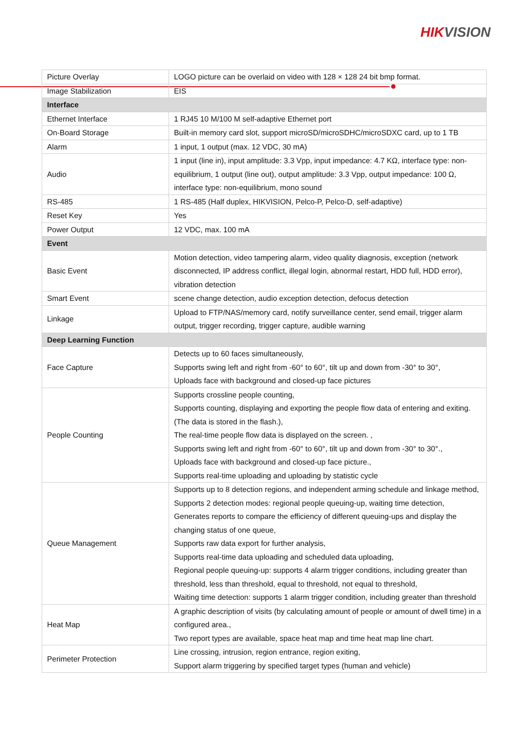HIKVISION
| Picture Overlay | LOGO picture can be overlaid on video with 128 × 128 24 bit bmp format. |
| Image Stabilization | EIS |
| Interface | |
| Ethernet Interface | 1 RJ45 10 M/100 M self-adaptive Ethernet port |
| On-Board Storage | Built-in memory card slot, support microSD/microSDHC/microSDXC card, up to 1 TB |
| Alarm | 1 input, 1 output (max. 12 VDC, 30 mA) |
| Audio | 1 input (line in), input amplitude: 3.3 Vpp, input impedance: 4.7 KΩ, interface type: non-equilibrium, 1 output (line out), output amplitude: 3.3 Vpp, output impedance: 100 Ω, interface type: non-equilibrium, mono sound |
| RS-485 | 1 RS-485 (Half duplex, HIKVISION, Pelco-P, Pelco-D, self-adaptive) |
| Reset Key | Yes |
| Power Output | 12 VDC, max. 100 mA |
| Event | |
| Basic Event | Motion detection, video tampering alarm, video quality diagnosis, exception (network disconnected, IP address conflict, illegal login, abnormal restart, HDD full, HDD error), vibration detection |
| Smart Event | scene change detection, audio exception detection, defocus detection |
| Linkage | Upload to FTP/NAS/memory card, notify surveillance center, send email, trigger alarm output, trigger recording, trigger capture, audible warning |
| Deep Learning Function | |
| Face Capture | Detects up to 60 faces simultaneously, Supports swing left and right from -60° to 60°, tilt up and down from -30° to 30°, Uploads face with background and closed-up face pictures |
| People Counting | Supports crossline people counting, Supports counting, displaying and exporting the people flow data of entering and exiting. (The data is stored in the flash.), The real-time people flow data is displayed on the screen. , Supports swing left and right from -60° to 60°, tilt up and down from -30° to 30°., Uploads face with background and closed-up face picture., Supports real-time uploading and uploading by statistic cycle |
| Queue Management | Supports up to 8 detection regions, and independent arming schedule and linkage method, Supports 2 detection modes: regional people queuing-up, waiting time detection, Generates reports to compare the efficiency of different queuing-ups and display the changing status of one queue, Supports raw data export for further analysis, Supports real-time data uploading and scheduled data uploading, Regional people queuing-up: supports 4 alarm trigger conditions, including greater than threshold, less than threshold, equal to threshold, not equal to threshold, Waiting time detection: supports 1 alarm trigger condition, including greater than threshold |
| Heat Map | A graphic description of visits (by calculating amount of people or amount of dwell time) in a configured area., Two report types are available, space heat map and time heat map line chart. |
| Perimeter Protection | Line crossing, intrusion, region entrance, region exiting, Support alarm triggering by specified target types (human and vehicle) |